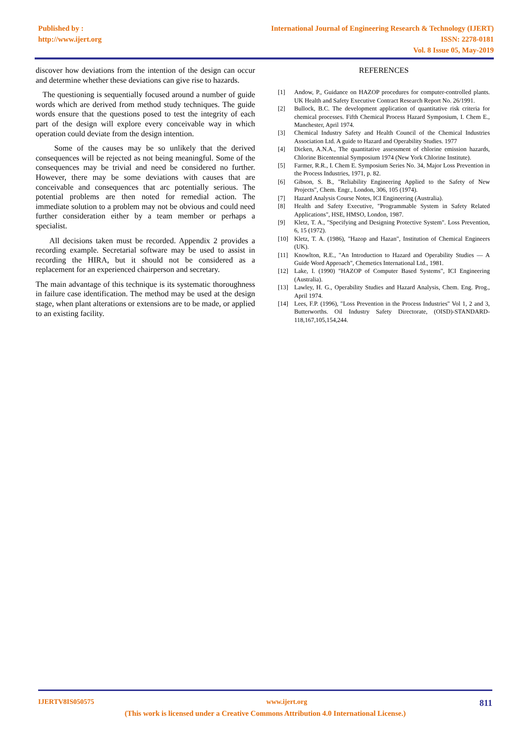Published by :
http://www.ijert.org
International Journal of Engineering Research & Technology (IJERT)
ISSN: 2278-0181
Vol. 8 Issue 05, May-2019
discover how deviations from the intention of the design can occur and determine whether these deviations can give rise to hazards.
The questioning is sequentially focused around a number of guide words which are derived from method study techniques. The guide words ensure that the questions posed to test the integrity of each part of the design will explore every conceivable way in which operation could deviate from the design intention.
Some of the causes may be so unlikely that the derived consequences will be rejected as not being meaningful. Some of the consequences may be trivial and need be considered no further. However, there may be some deviations with causes that are conceivable and consequences that arc potentially serious. The potential problems are then noted for remedial action. The immediate solution to a problem may not be obvious and could need further consideration either by a team member or perhaps a specialist.
All decisions taken must be recorded. Appendix 2 provides a recording example. Secretarial software may be used to assist in recording the HIRA, but it should not be considered as a replacement for an experienced chairperson and secretary.
The main advantage of this technique is its systematic thoroughness in failure case identification. The method may be used at the design stage, when plant alterations or extensions are to be made, or applied to an existing facility.
REFERENCES
[1] Andow, P., Guidance on HAZOP procedures for computer-controlled plants. UK Health and Safety Executive Contract Research Report No. 26/1991.
[2] Bullock, B.C. The development application of quantitative risk criteria for chemical processes. Fifth Chemical Process Hazard Symposium, I. Chem E., Manchester, April 1974.
[3] Chemical Industry Safety and Health Council of the Chemical Industries Association Ltd. A guide to Hazard and Operability Studies. 1977
[4] Dicken, A.N.A., The quantitative assessment of chlorine emission hazards, Chlorine Bicentennial Symposium 1974 (New York Chlorine Institute).
[5] Farmer, R.R., I. Chem E. Symposium Series No. 34, Major Loss Prevention in the Process Industries, 1971, p. 82.
[6] Gibson, S. B., "Reliability Engineering Applied to the Safety of New Projects", Chem. Engr., London, 306, 105 (1974).
[7] Hazard Analysis Course Notes, ICI Engineering (Australia).
[8] Health and Safety Executive, "Programmable System in Safety Related Applications", HSE, HMSO, London, 1987.
[9] Kletz, T. A., "Specifying and Designing Protective System". Loss Prevention, 6, 15 (1972).
[10] Kletz, T. A. (1986), "Hazop and Hazan", Institution of Chemical Engineers (UK).
[11] Knowlton, R.E., "An Introduction to Hazard and Operability Studies — A Guide Word Approach", Chemetics International Ltd., 1981.
[12] Lake, I. (1990) "HAZOP of Computer Based Systems", ICI Engineering (Australia).
[13] Lawley, H. G., Operability Studies and Hazard Analysis, Chem. Eng. Prog., April 1974.
[14] Lees, F.P. (1996), "Loss Prevention in the Process Industries" Vol 1, 2 and 3, Butterworths. Oil Industry Safety Directorate, (OISD)-STANDARD-118,167,105,154,244.
IJERTV8IS050575 www.ijert.org 811
(This work is licensed under a Creative Commons Attribution 4.0 International License.)